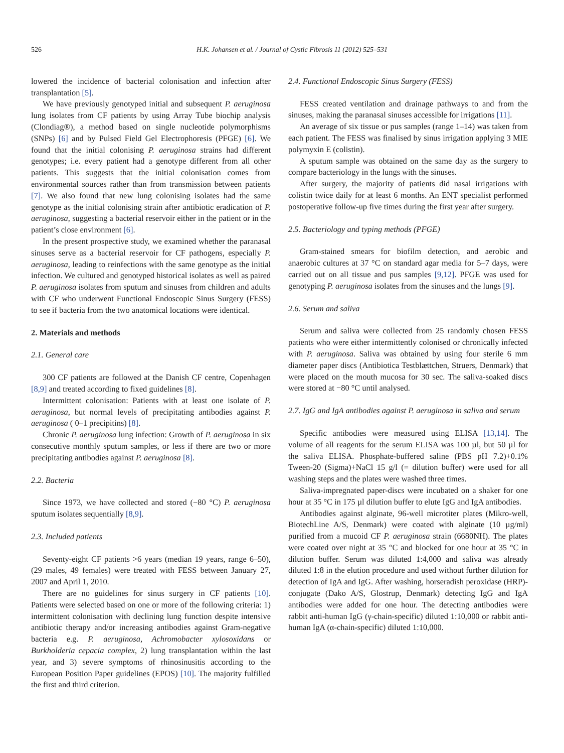526 H.K. Johansen et al. / Journal of Cystic Fibrosis 11 (2012) 525–531
lowered the incidence of bacterial colonisation and infection after transplantation [5].
We have previously genotyped initial and subsequent P. aeruginosa lung isolates from CF patients by using Array Tube biochip analysis (Clondiag®), a method based on single nucleotide polymorphisms (SNPs) [6] and by Pulsed Field Gel Electrophoresis (PFGE) [6]. We found that the initial colonising P. aeruginosa strains had different genotypes; i.e. every patient had a genotype different from all other patients. This suggests that the initial colonisation comes from environmental sources rather than from transmission between patients [7]. We also found that new lung colonising isolates had the same genotype as the initial colonising strain after antibiotic eradication of P. aeruginosa, suggesting a bacterial reservoir either in the patient or in the patient’s close environment [6].
In the present prospective study, we examined whether the paranasal sinuses serve as a bacterial reservoir for CF pathogens, especially P. aeruginosa, leading to reinfections with the same genotype as the initial infection. We cultured and genotyped historical isolates as well as paired P. aeruginosa isolates from sputum and sinuses from children and adults with CF who underwent Functional Endoscopic Sinus Surgery (FESS) to see if bacteria from the two anatomical locations were identical.
2. Materials and methods
2.1. General care
300 CF patients are followed at the Danish CF centre, Copenhagen [8,9] and treated according to fixed guidelines [8].
Intermittent colonisation: Patients with at least one isolate of P. aeruginosa, but normal levels of precipitating antibodies against P. aeruginosa ( 0–1 precipitins) [8].
Chronic P. aeruginosa lung infection: Growth of P. aeruginosa in six consecutive monthly sputum samples, or less if there are two or more precipitating antibodies against P. aeruginosa [8].
2.2. Bacteria
Since 1973, we have collected and stored (−80 °C) P. aeruginosa sputum isolates sequentially [8,9].
2.3. Included patients
Seventy-eight CF patients >6 years (median 19 years, range 6–50), (29 males, 49 females) were treated with FESS between January 27, 2007 and April 1, 2010.
There are no guidelines for sinus surgery in CF patients [10]. Patients were selected based on one or more of the following criteria: 1) intermittent colonisation with declining lung function despite intensive antibiotic therapy and/or increasing antibodies against Gram-negative bacteria e.g. P. aeruginosa, Achromobacter xylosoxidans or Burkholderia cepacia complex, 2) lung transplantation within the last year, and 3) severe symptoms of rhinosinusitis according to the European Position Paper guidelines (EPOS) [10]. The majority fulfilled the first and third criterion.
2.4. Functional Endoscopic Sinus Surgery (FESS)
FESS created ventilation and drainage pathways to and from the sinuses, making the paranasal sinuses accessible for irrigations [11].
An average of six tissue or pus samples (range 1–14) was taken from each patient. The FESS was finalised by sinus irrigation applying 3 MIE polymyxin E (colistin).
A sputum sample was obtained on the same day as the surgery to compare bacteriology in the lungs with the sinuses.
After surgery, the majority of patients did nasal irrigations with colistin twice daily for at least 6 months. An ENT specialist performed postoperative follow-up five times during the first year after surgery.
2.5. Bacteriology and typing methods (PFGE)
Gram-stained smears for biofilm detection, and aerobic and anaerobic cultures at 37 °C on standard agar media for 5–7 days, were carried out on all tissue and pus samples [9,12]. PFGE was used for genotyping P. aeruginosa isolates from the sinuses and the lungs [9].
2.6. Serum and saliva
Serum and saliva were collected from 25 randomly chosen FESS patients who were either intermittently colonised or chronically infected with P. aeruginosa. Saliva was obtained by using four sterile 6 mm diameter paper discs (Antibiotica Testblættchen, Struers, Denmark) that were placed on the mouth mucosa for 30 sec. The saliva-soaked discs were stored at −80 °C until analysed.
2.7. IgG and IgA antibodies against P. aeruginosa in saliva and serum
Specific antibodies were measured using ELISA [13,14]. The volume of all reagents for the serum ELISA was 100 µl, but 50 µl for the saliva ELISA. Phosphate-buffered saline (PBS pH 7.2)+0.1% Tween-20 (Sigma)+NaCl 15 g/l (= dilution buffer) were used for all washing steps and the plates were washed three times.
Saliva-impregnated paper-discs were incubated on a shaker for one hour at 35 °C in 175 µl dilution buffer to elute IgG and IgA antibodies.
Antibodies against alginate, 96-well microtiter plates (Mikro-well, BiotechLine A/S, Denmark) were coated with alginate (10 µg/ml) purified from a mucoid CF P. aeruginosa strain (6680NH). The plates were coated over night at 35 °C and blocked for one hour at 35 °C in dilution buffer. Serum was diluted 1:4,000 and saliva was already diluted 1:8 in the elution procedure and used without further dilution for detection of IgA and IgG. After washing, horseradish peroxidase (HRP)-conjugate (Dako A/S, Glostrup, Denmark) detecting IgG and IgA antibodies were added for one hour. The detecting antibodies were rabbit anti-human IgG (γ-chain-specific) diluted 1:10,000 or rabbit anti-human IgA (α-chain-specific) diluted 1:10,000.